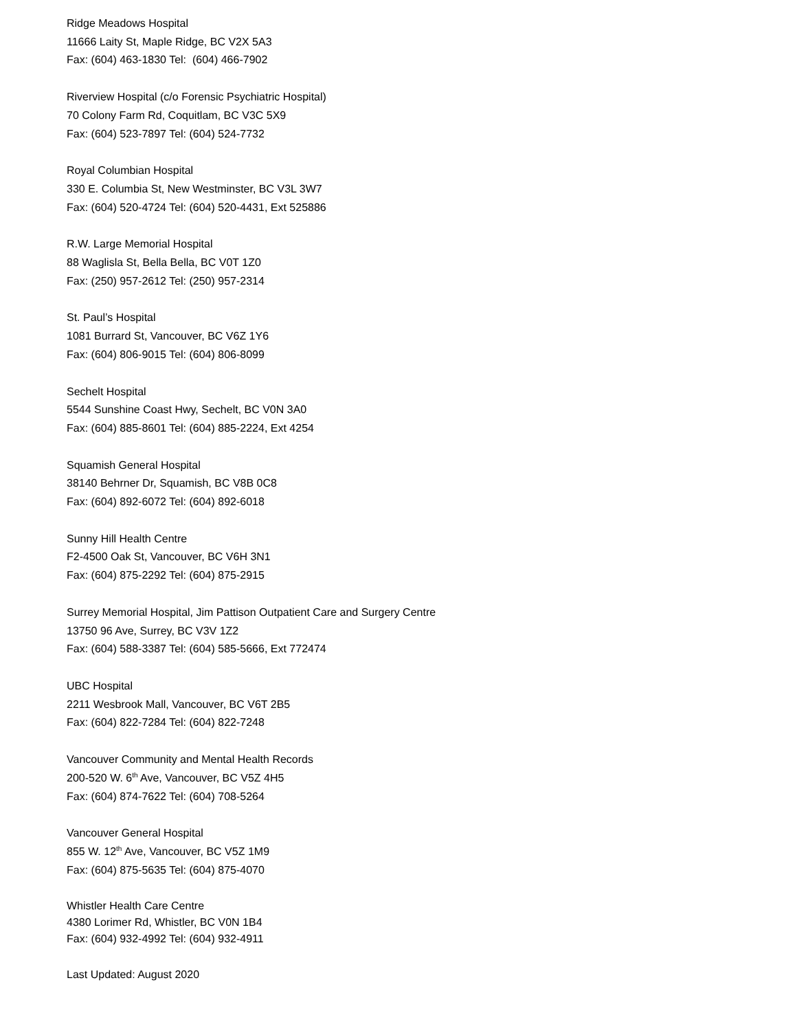Ridge Meadows Hospital
11666 Laity St, Maple Ridge, BC V2X 5A3
Fax: (604) 463-1830 Tel: (604) 466-7902
Riverview Hospital (c/o Forensic Psychiatric Hospital)
70 Colony Farm Rd, Coquitlam, BC V3C 5X9
Fax: (604) 523-7897 Tel: (604) 524-7732
Royal Columbian Hospital
330 E. Columbia St, New Westminster, BC V3L 3W7
Fax: (604) 520-4724 Tel: (604) 520-4431, Ext 525886
R.W. Large Memorial Hospital
88 Waglisla St, Bella Bella, BC V0T 1Z0
Fax: (250) 957-2612 Tel: (250) 957-2314
St. Paul’s Hospital
1081 Burrard St, Vancouver, BC V6Z 1Y6
Fax: (604) 806-9015 Tel: (604) 806-8099
Sechelt Hospital
5544 Sunshine Coast Hwy, Sechelt, BC V0N 3A0
Fax: (604) 885-8601 Tel: (604) 885-2224, Ext 4254
Squamish General Hospital
38140 Behrner Dr, Squamish, BC V8B 0C8
Fax: (604) 892-6072 Tel: (604) 892-6018
Sunny Hill Health Centre
F2-4500 Oak St, Vancouver, BC V6H 3N1
Fax: (604) 875-2292 Tel: (604) 875-2915
Surrey Memorial Hospital, Jim Pattison Outpatient Care and Surgery Centre
13750 96 Ave, Surrey, BC V3V 1Z2
Fax: (604) 588-3387 Tel: (604) 585-5666, Ext 772474
UBC Hospital
2211 Wesbrook Mall, Vancouver, BC V6T 2B5
Fax: (604) 822-7284 Tel: (604) 822-7248
Vancouver Community and Mental Health Records
200-520 W. 6<sup>th</sup> Ave, Vancouver, BC V5Z 4H5
Fax: (604) 874-7622 Tel: (604) 708-5264
Vancouver General Hospital
855 W. 12<sup>th</sup> Ave, Vancouver, BC V5Z 1M9
Fax: (604) 875-5635 Tel: (604) 875-4070
Whistler Health Care Centre
4380 Lorimer Rd, Whistler, BC V0N 1B4
Fax: (604) 932-4992 Tel: (604) 932-4911
Last Updated: August 2020